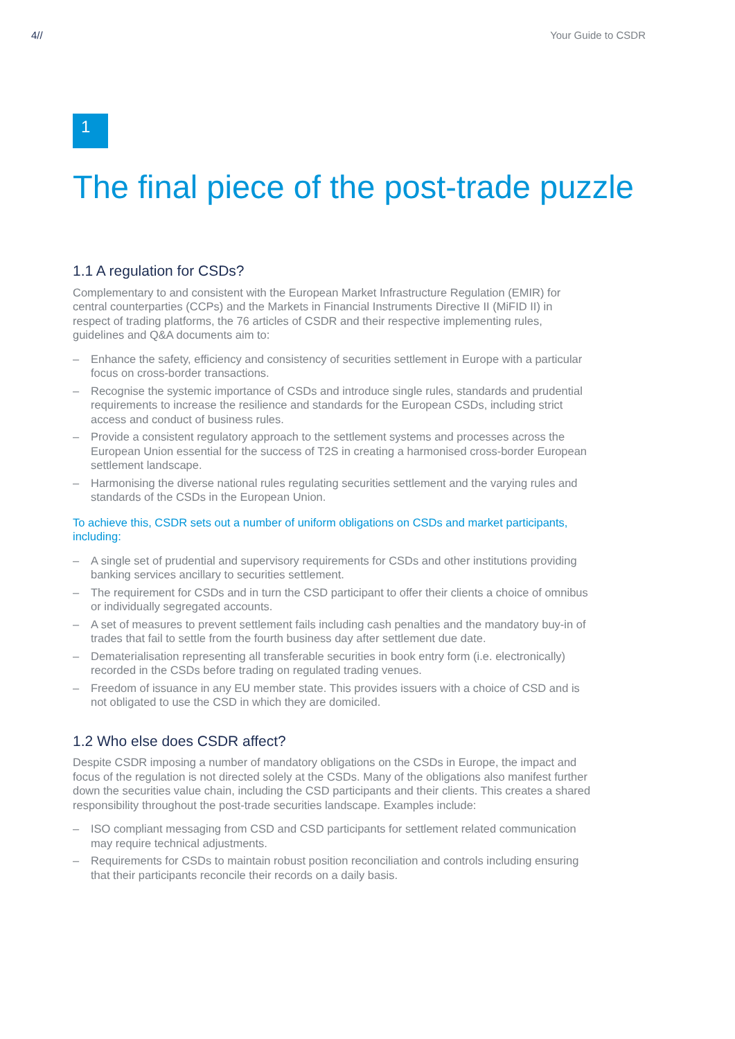4// Your Guide to CSDR
1
The final piece of the post-trade puzzle
1.1 A regulation for CSDs?
Complementary to and consistent with the European Market Infrastructure Regulation (EMIR) for central counterparties (CCPs) and the Markets in Financial Instruments Directive II (MiFID II) in respect of trading platforms, the 76 articles of CSDR and their respective implementing rules, guidelines and Q&A documents aim to:
– Enhance the safety, efficiency and consistency of securities settlement in Europe with a particular focus on cross-border transactions.
– Recognise the systemic importance of CSDs and introduce single rules, standards and prudential requirements to increase the resilience and standards for the European CSDs, including strict access and conduct of business rules.
– Provide a consistent regulatory approach to the settlement systems and processes across the European Union essential for the success of T2S in creating a harmonised cross-border European settlement landscape.
– Harmonising the diverse national rules regulating securities settlement and the varying rules and standards of the CSDs in the European Union.
To achieve this, CSDR sets out a number of uniform obligations on CSDs and market participants, including:
– A single set of prudential and supervisory requirements for CSDs and other institutions providing banking services ancillary to securities settlement.
– The requirement for CSDs and in turn the CSD participant to offer their clients a choice of omnibus or individually segregated accounts.
– A set of measures to prevent settlement fails including cash penalties and the mandatory buy-in of trades that fail to settle from the fourth business day after settlement due date.
– Dematerialisation representing all transferable securities in book entry form (i.e. electronically) recorded in the CSDs before trading on regulated trading venues.
– Freedom of issuance in any EU member state. This provides issuers with a choice of CSD and is not obligated to use the CSD in which they are domiciled.
1.2 Who else does CSDR affect?
Despite CSDR imposing a number of mandatory obligations on the CSDs in Europe, the impact and focus of the regulation is not directed solely at the CSDs. Many of the obligations also manifest further down the securities value chain, including the CSD participants and their clients. This creates a shared responsibility throughout the post-trade securities landscape. Examples include:
– ISO compliant messaging from CSD and CSD participants for settlement related communication may require technical adjustments.
– Requirements for CSDs to maintain robust position reconciliation and controls including ensuring that their participants reconcile their records on a daily basis.